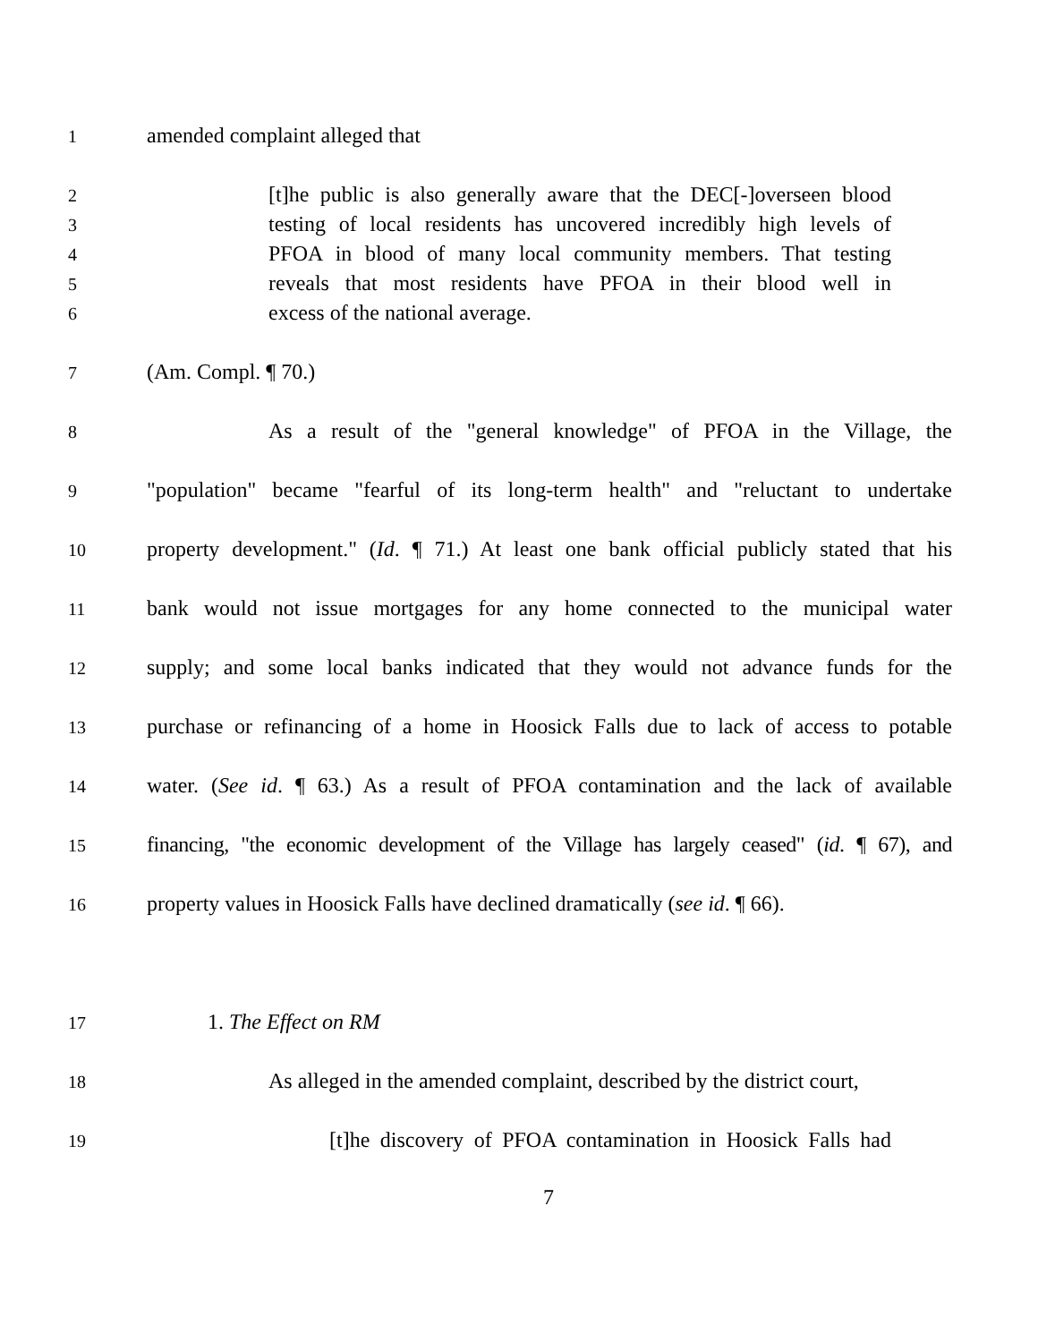1
amended complaint alleged that
2
[t]he public is also generally aware that the DEC[-]overseen blood
3
testing of local residents has uncovered incredibly high levels of
4
PFOA in blood of many local community members. That testing
5
reveals that most residents have PFOA in their blood well in
6
excess of the national average.
7
(Am. Compl. ¶ 70.)
8
As a result of the "general knowledge" of PFOA in the Village, the
9
"population" became "fearful of its long-term health" and "reluctant to undertake
10
property development." (Id. ¶ 71.) At least one bank official publicly stated that his
11
bank would not issue mortgages for any home connected to the municipal water
12
supply; and some local banks indicated that they would not advance funds for the
13
purchase or refinancing of a home in Hoosick Falls due to lack of access to potable
14
water. (See id. ¶ 63.) As a result of PFOA contamination and the lack of available
15
financing, "the economic development of the Village has largely ceased" (id. ¶ 67), and
16
property values in Hoosick Falls have declined dramatically (see id. ¶ 66).
17
1. The Effect on RM
18
As alleged in the amended complaint, described by the district court,
19
[t]he discovery of PFOA contamination in Hoosick Falls had
7